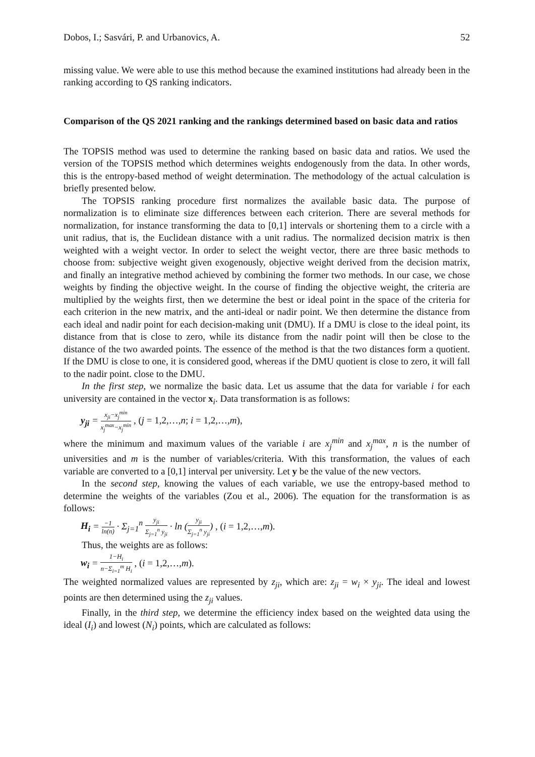Dobos, I.; Sasvári, P. and Urbanovics, A. 52
missing value. We were able to use this method because the examined institutions had already been in the ranking according to QS ranking indicators.
Comparison of the QS 2021 ranking and the rankings determined based on basic data and ratios
The TOPSIS method was used to determine the ranking based on basic data and ratios. We used the version of the TOPSIS method which determines weights endogenously from the data. In other words, this is the entropy-based method of weight determination. The methodology of the actual calculation is briefly presented below.
The TOPSIS ranking procedure first normalizes the available basic data. The purpose of normalization is to eliminate size differences between each criterion. There are several methods for normalization, for instance transforming the data to [0,1] intervals or shortening them to a circle with a unit radius, that is, the Euclidean distance with a unit radius. The normalized decision matrix is then weighted with a weight vector. In order to select the weight vector, there are three basic methods to choose from: subjective weight given exogenously, objective weight derived from the decision matrix, and finally an integrative method achieved by combining the former two methods. In our case, we chose weights by finding the objective weight. In the course of finding the objective weight, the criteria are multiplied by the weights first, then we determine the best or ideal point in the space of the criteria for each criterion in the new matrix, and the anti-ideal or nadir point. We then determine the distance from each ideal and nadir point for each decision-making unit (DMU). If a DMU is close to the ideal point, its distance from that is close to zero, while its distance from the nadir point will then be close to the distance of the two awarded points. The essence of the method is that the two distances form a quotient. If the DMU is close to one, it is considered good, whereas if the DMU quotient is close to zero, it will fall to the nadir point. close to the DMU.
In the first step, we normalize the basic data. Let us assume that the data for variable i for each university are contained in the vector x<sub>i</sub>. Data transformation is as follows:
y<sub>ji</sub> = x<sub>ji</sub>−x<sub>j</sub><sup>min</sup> x<sub>j</sub><sup>max</sup>−x<sub>j</sub><sup>min</sup> , (j = 1,2,…,n; i = 1,2,…,m),
where the minimum and maximum values of the variable i are x<sub>j</sub><sup>min</sup> and x<sub>j</sub><sup>max</sup>, n is the number of universities and m is the number of variables/criteria. With this transformation, the values of each variable are converted to a [0,1] interval per university. Let y be the value of the new vectors.
In the second step, knowing the values of each variable, we use the entropy-based method to determine the weights of the variables (Zou et al., 2006). The equation for the transformation is as follows:
H<sub>i</sub> = −1 ln(n) · Σ<sub>j=1</sub><sup>n</sup> y<sub>ji</sub> Σ<sub>j=1</sub><sup>n</sup> y<sub>ji</sub> · ln (y<sub>ji</sub> Σ<sub>j=1</sub><sup>n</sup> y<sub>ji</sub>) , (i = 1,2,…,m).
Thus, the weights are as follows:
w<sub>i</sub> = 1−H<sub>i</sub> n−Σ<sub>i=1</sub><sup>m</sup> H<sub>i</sub> , (i = 1,2,…,m).
The weighted normalized values are represented by z<sub>ji</sub>, which are: z<sub>ji</sub> = w<sub>i</sub> × y<sub>ji</sub>. The ideal and lowest points are then determined using the z<sub>ji</sub> values.
Finally, in the third step, we determine the efficiency index based on the weighted data using the ideal (I<sub>i</sub>) and lowest (N<sub>i</sub>) points, which are calculated as follows: